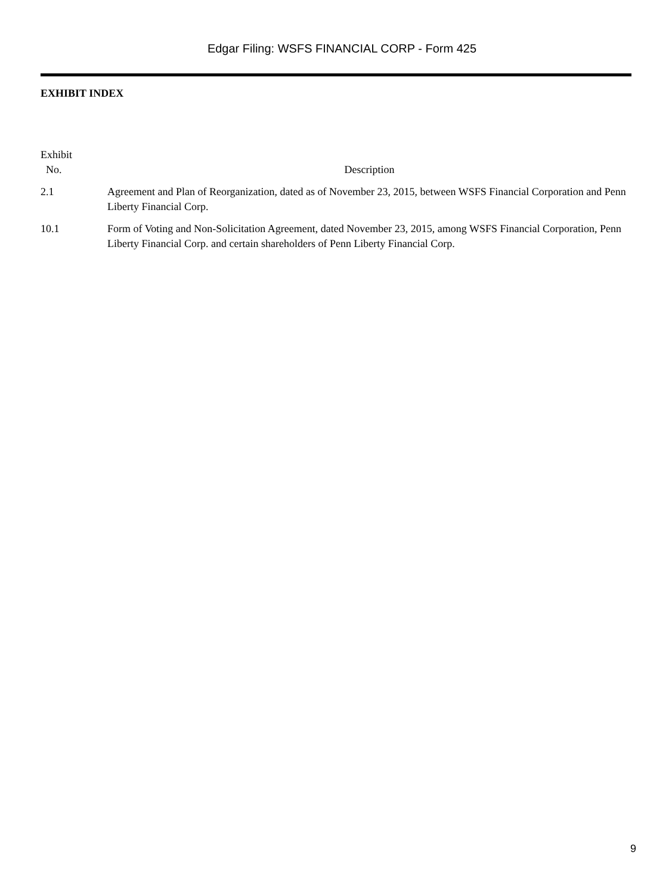Edgar Filing: WSFS FINANCIAL CORP - Form 425
EXHIBIT INDEX
| Exhibit No. | Description |
| --- | --- |
| 2.1 | Agreement and Plan of Reorganization, dated as of November 23, 2015, between WSFS Financial Corporation and Penn Liberty Financial Corp. |
| 10.1 | Form of Voting and Non-Solicitation Agreement, dated November 23, 2015, among WSFS Financial Corporation, Penn Liberty Financial Corp. and certain shareholders of Penn Liberty Financial Corp. |
9